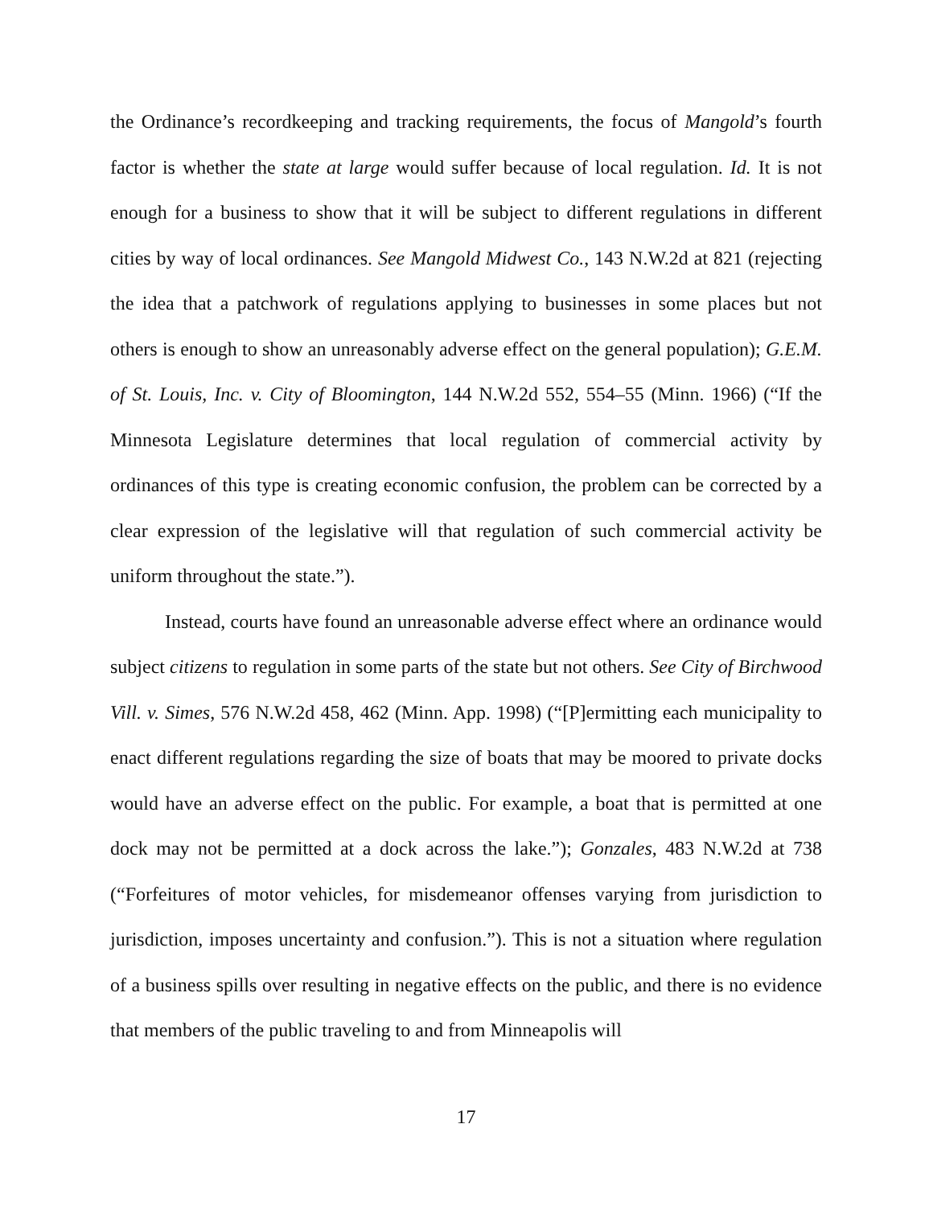the Ordinance’s recordkeeping and tracking requirements, the focus of Mangold’s fourth factor is whether the state at large would suffer because of local regulation. Id. It is not enough for a business to show that it will be subject to different regulations in different cities by way of local ordinances. See Mangold Midwest Co., 143 N.W.2d at 821 (rejecting the idea that a patchwork of regulations applying to businesses in some places but not others is enough to show an unreasonably adverse effect on the general population); G.E.M. of St. Louis, Inc. v. City of Bloomington, 144 N.W.2d 552, 554–55 (Minn. 1966) (“If the Minnesota Legislature determines that local regulation of commercial activity by ordinances of this type is creating economic confusion, the problem can be corrected by a clear expression of the legislative will that regulation of such commercial activity be uniform throughout the state.”).
Instead, courts have found an unreasonable adverse effect where an ordinance would subject citizens to regulation in some parts of the state but not others. See City of Birchwood Vill. v. Simes, 576 N.W.2d 458, 462 (Minn. App. 1998) (“[P]ermitting each municipality to enact different regulations regarding the size of boats that may be moored to private docks would have an adverse effect on the public. For example, a boat that is permitted at one dock may not be permitted at a dock across the lake.”); Gonzales, 483 N.W.2d at 738 (“Forfeitures of motor vehicles, for misdemeanor offenses varying from jurisdiction to jurisdiction, imposes uncertainty and confusion.”). This is not a situation where regulation of a business spills over resulting in negative effects on the public, and there is no evidence that members of the public traveling to and from Minneapolis will
17